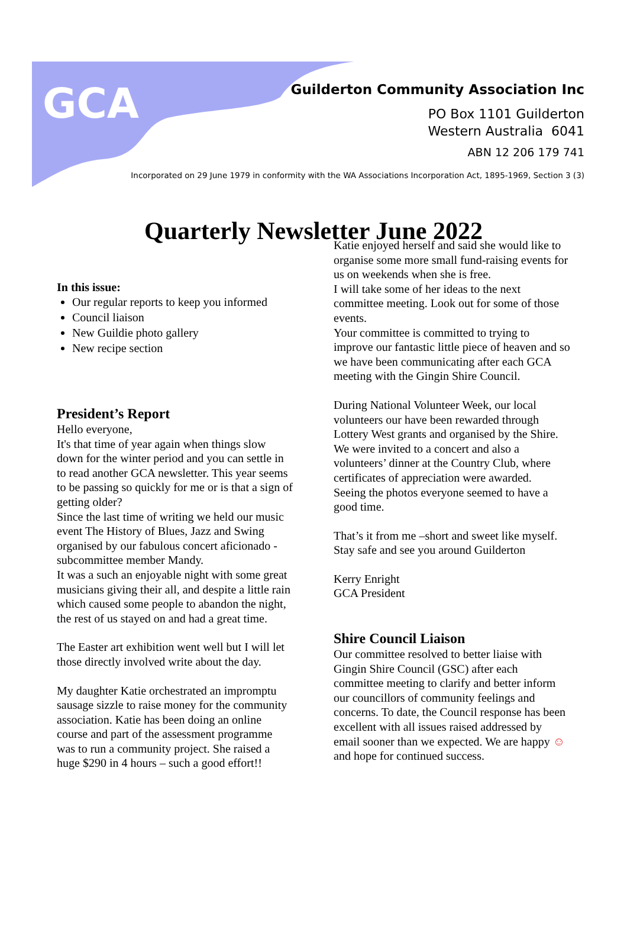GCA
Guilderton Community Association Inc
PO Box 1101 Guilderton
Western Australia 6041
ABN 12 206 179 741
Incorporated on 29 June 1979 in conformity with the WA Associations Incorporation Act, 1895-1969, Section 3 (3)
Quarterly Newsletter June 2022
In this issue:
Our regular reports to keep you informed
Council liaison
New Guildie photo gallery
New recipe section
President’s Report
Hello everyone,
It's that time of year again when things slow down for the winter period and you can settle in to read another GCA newsletter. This year seems to be passing so quickly for me or is that a sign of getting older?
Since the last time of writing we held our music event The History of Blues, Jazz and Swing organised by our fabulous concert aficionado - subcommittee member Mandy.
It was a such an enjoyable night with some great musicians giving their all, and despite a little rain which caused some people to abandon the night, the rest of us stayed on and had a great time.
The Easter art exhibition went well but I will let those directly involved write about the day.
My daughter Katie orchestrated an impromptu sausage sizzle to raise money for the community association. Katie has been doing an online course and part of the assessment programme was to run a community project. She raised a huge $290 in 4 hours – such a good effort!!
Katie enjoyed herself and said she would like to organise some more small fund-raising events for us on weekends when she is free.
I will take some of her ideas to the next committee meeting. Look out for some of those events.
Your committee is committed to trying to improve our fantastic little piece of heaven and so we have been communicating after each GCA meeting with the Gingin Shire Council.
During National Volunteer Week, our local volunteers our have been rewarded through Lottery West grants and organised by the Shire. We were invited to a concert and also a volunteers’ dinner at the Country Club, where certificates of appreciation were awarded.
Seeing the photos everyone seemed to have a good time.
That’s it from me –short and sweet like myself. Stay safe and see you around Guilderton
Kerry Enright
GCA President
Shire Council Liaison
Our committee resolved to better liaise with Gingin Shire Council (GSC) after each committee meeting to clarify and better inform our councillors of community feelings and concerns. To date, the Council response has been excellent with all issues raised addressed by email sooner than we expected. We are happy ☺ and hope for continued success.